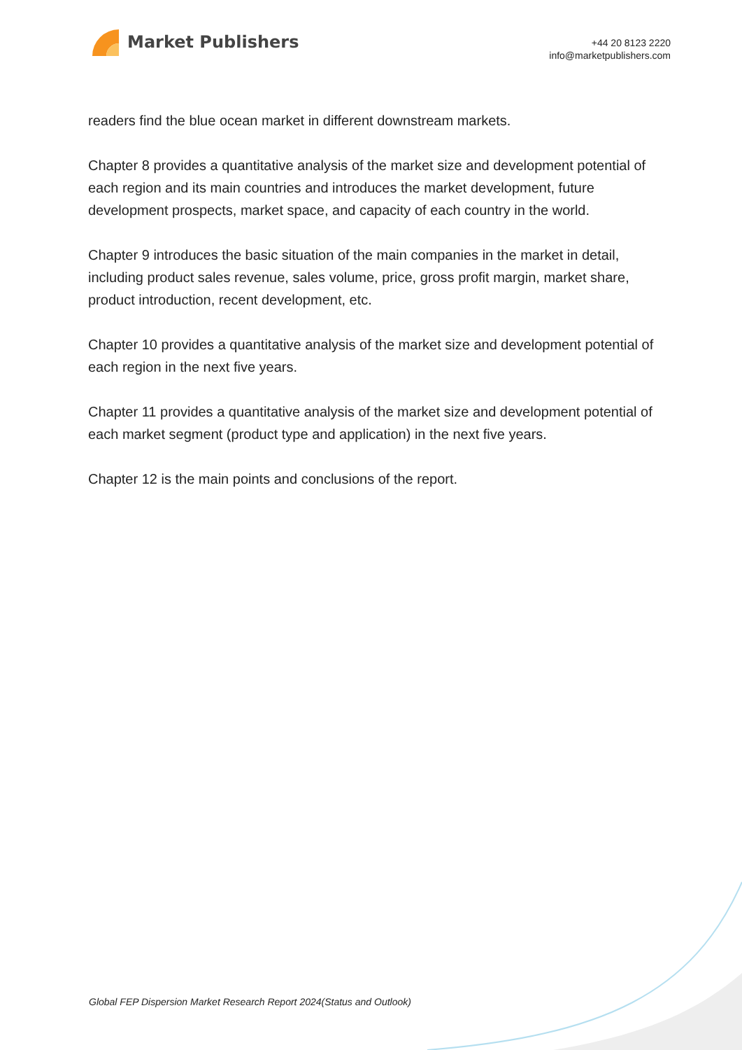Market Publishers
+44 20 8123 2220
info@marketpublishers.com
readers find the blue ocean market in different downstream markets.
Chapter 8 provides a quantitative analysis of the market size and development potential of each region and its main countries and introduces the market development, future development prospects, market space, and capacity of each country in the world.
Chapter 9 introduces the basic situation of the main companies in the market in detail, including product sales revenue, sales volume, price, gross profit margin, market share, product introduction, recent development, etc.
Chapter 10 provides a quantitative analysis of the market size and development potential of each region in the next five years.
Chapter 11 provides a quantitative analysis of the market size and development potential of each market segment (product type and application) in the next five years.
Chapter 12 is the main points and conclusions of the report.
Global FEP Dispersion Market Research Report 2024(Status and Outlook)